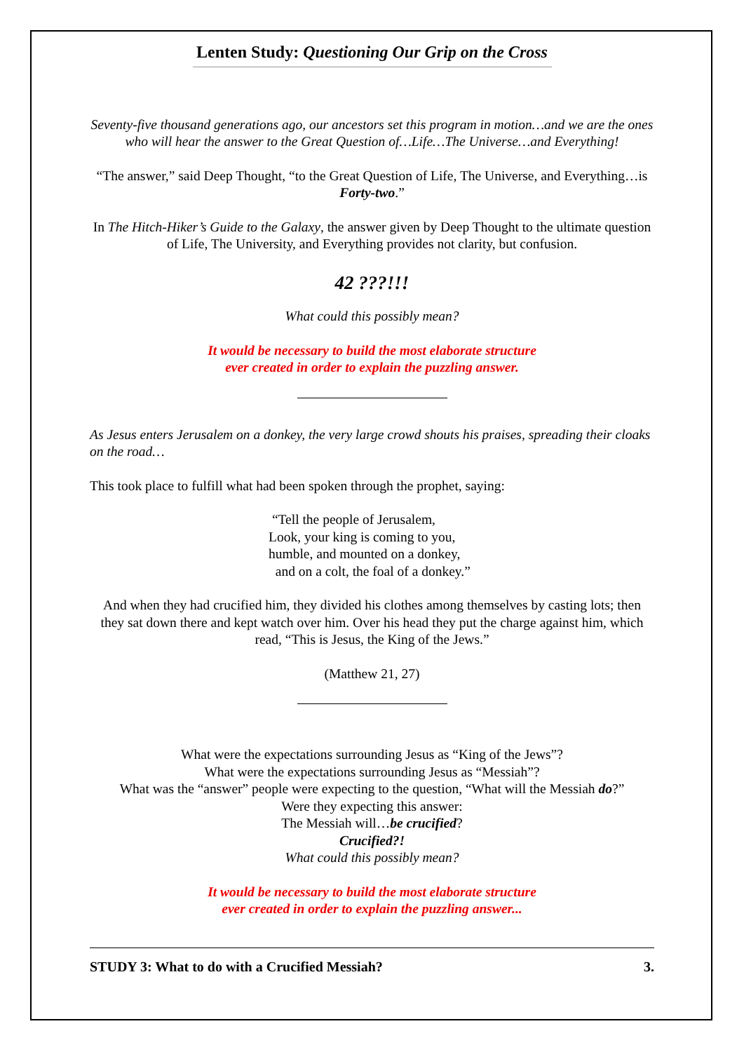Lenten Study: Questioning Our Grip on the Cross
Seventy-five thousand generations ago, our ancestors set this program in motion…and we are the ones who will hear the answer to the Great Question of…Life…The Universe…and Everything!
“The answer,” said Deep Thought, “to the Great Question of Life, The Universe, and Everything…is Forty-two.”
In The Hitch-Hiker’s Guide to the Galaxy, the answer given by Deep Thought to the ultimate question of Life, The University, and Everything provides not clarity, but confusion.
42 ???!!!
What could this possibly mean?
It would be necessary to build the most elaborate structure
ever created in order to explain the puzzling answer.
As Jesus enters Jerusalem on a donkey, the very large crowd shouts his praises, spreading their cloaks on the road…
This took place to fulfill what had been spoken through the prophet, saying:
“Tell the people of Jerusalem,
Look, your king is coming to you,
humble, and mounted on a donkey,
and on a colt, the foal of a donkey.”
And when they had crucified him, they divided his clothes among themselves by casting lots; then they sat down there and kept watch over him. Over his head they put the charge against him, which read, “This is Jesus, the King of the Jews.”
(Matthew 21, 27)
What were the expectations surrounding Jesus as “King of the Jews”?
What were the expectations surrounding Jesus as “Messiah”?
What was the “answer” people were expecting to the question, “What will the Messiah do?”
Were they expecting this answer:
The Messiah will…be crucified?
Crucified?!
What could this possibly mean?
It would be necessary to build the most elaborate structure
ever created in order to explain the puzzling answer...
STUDY 3: What to do with a Crucified Messiah? 3.